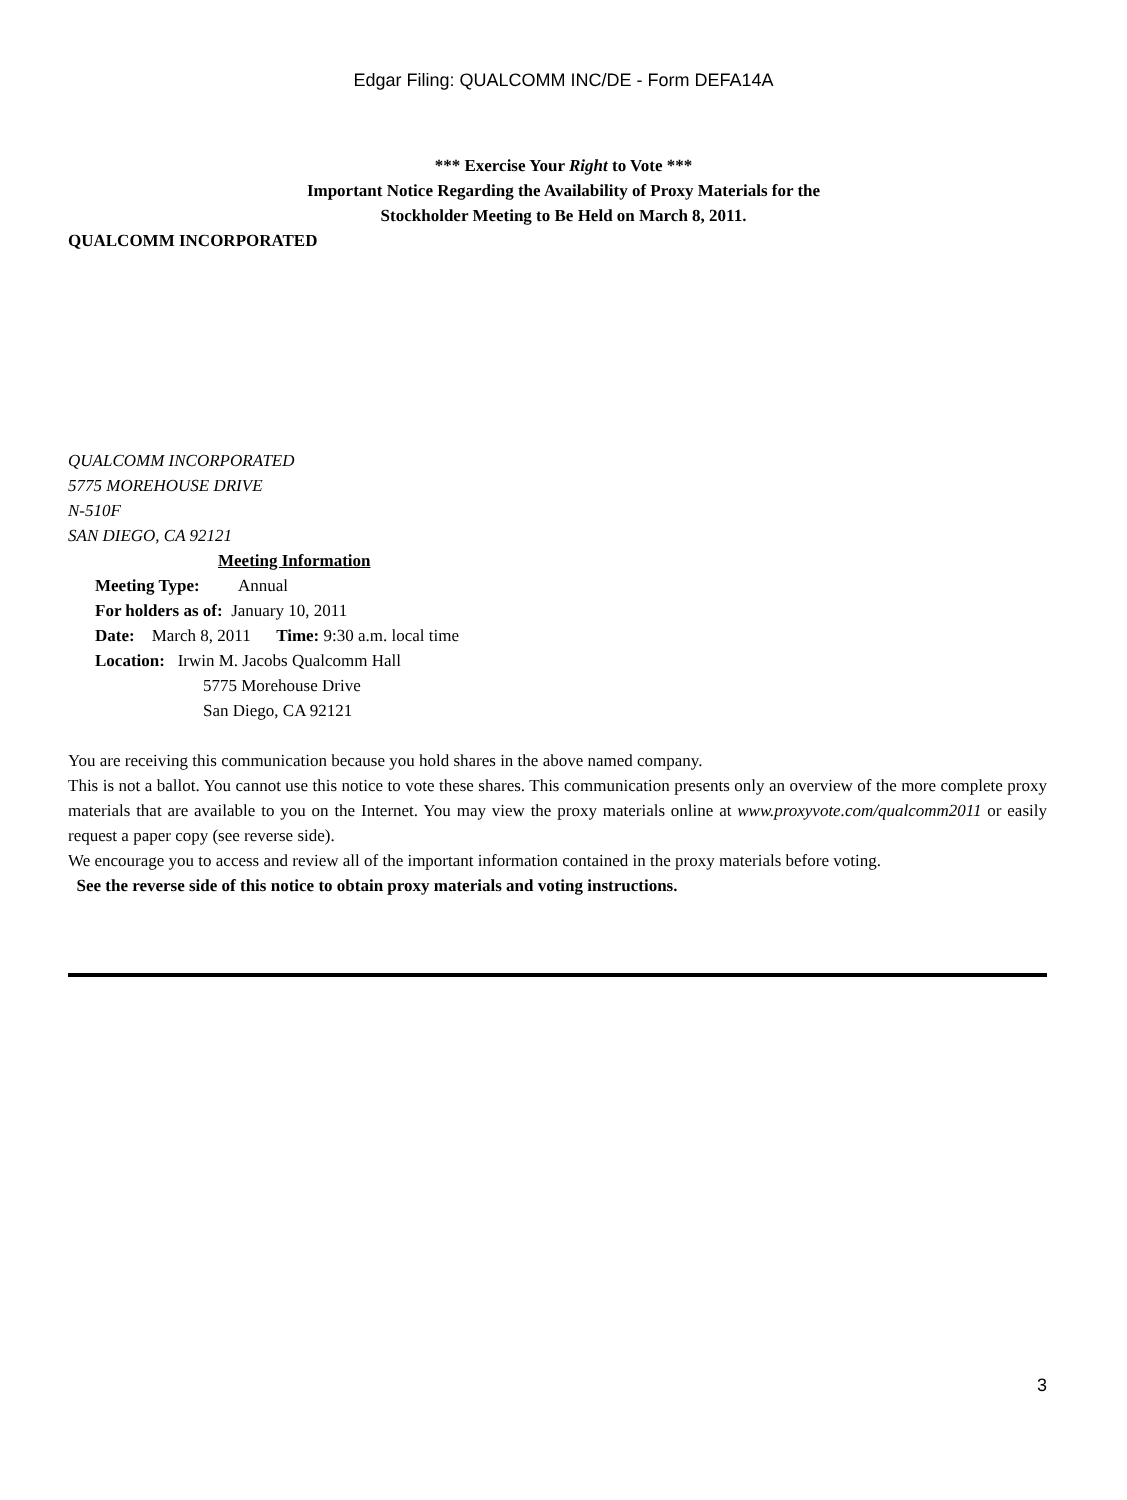Edgar Filing: QUALCOMM INC/DE - Form DEFA14A
*** Exercise Your Right to Vote ***
Important Notice Regarding the Availability of Proxy Materials for the
Stockholder Meeting to Be Held on March 8, 2011.
QUALCOMM INCORPORATED
QUALCOMM INCORPORATED
5775 MOREHOUSE DRIVE
N-510F
SAN DIEGO, CA 92121
Meeting Information
Meeting Type: Annual
For holders as of: January 10, 2011
Date: March 8, 2011 Time: 9:30 a.m. local time
Location: Irwin M. Jacobs Qualcomm Hall
5775 Morehouse Drive
San Diego, CA 92121
You are receiving this communication because you hold shares in the above named company.
This is not a ballot. You cannot use this notice to vote these shares. This communication presents only an overview of the more complete proxy materials that are available to you on the Internet. You may view the proxy materials online at www.proxyvote.com/qualcomm2011 or easily request a paper copy (see reverse side).
We encourage you to access and review all of the important information contained in the proxy materials before voting.
See the reverse side of this notice to obtain proxy materials and voting instructions.
3